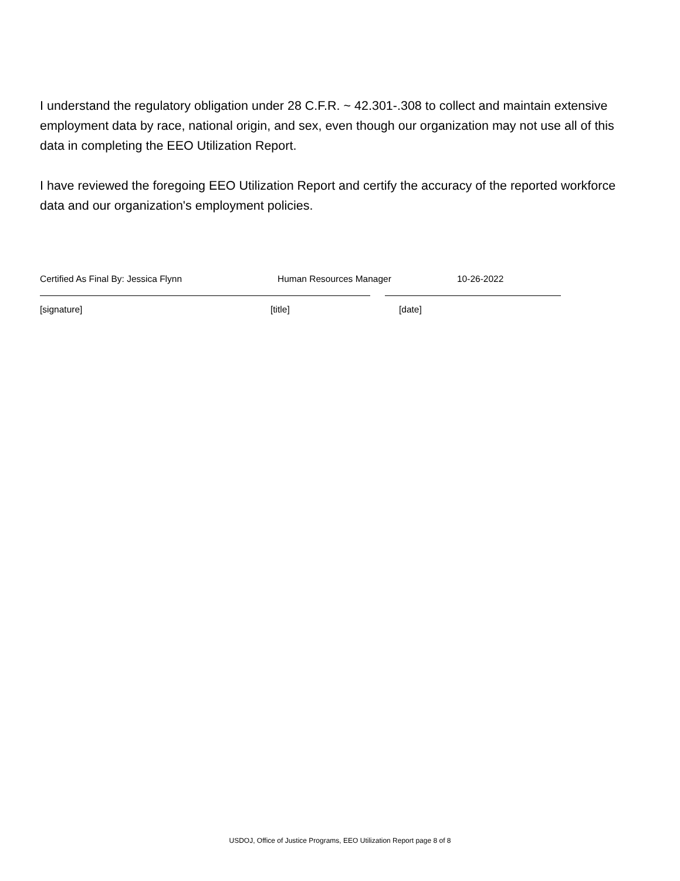I understand the regulatory obligation under 28 C.F.R. ~ 42.301-.308 to collect and maintain extensive employment data by race, national origin, and sex, even though our organization may not use all of this data in completing the EEO Utilization Report.
I have reviewed the foregoing EEO Utilization Report and certify the accuracy of the reported workforce data and our organization's employment policies.
Certified As Final By: Jessica Flynn Human Resources Manager 10-26-2022
[signature] [title] [date]
USDOJ, Office of Justice Programs, EEO Utilization Report page 8 of 8